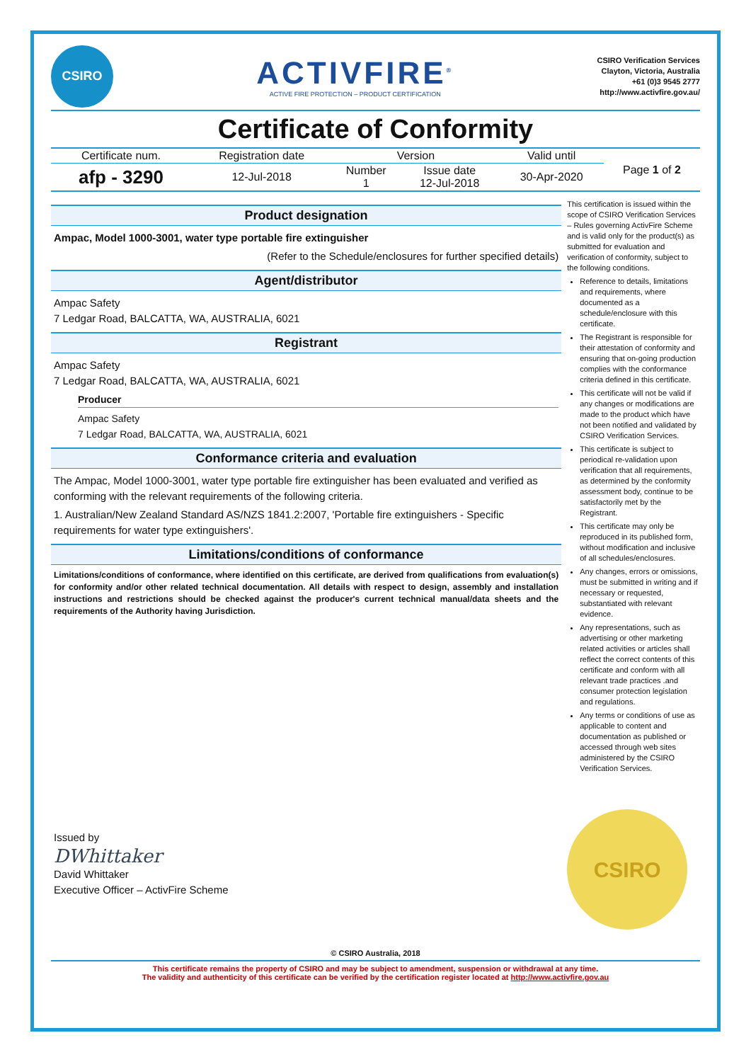CSIRO
ACTIVFIRE<sup>®</sup>
ACTIVE FIRE PROTECTION – PRODUCT CERTIFICATION
CSIRO Verification Services
Clayton, Victoria, Australia
+61 (0)3 9545 2777
http://www.activfire.gov.au/
Certificate of Conformity
| Certificate num. | Registration date | Version | | Valid until | Page 1 of 2 |
| afp - 3290 | 12-Jul-2018 | Number 1 | Issue date 12-Jul-2018 | 30-Apr-2020 | |
Product designation
Ampac, Model 1000-3001, water type portable fire extinguisher
(Refer to the Schedule/enclosures for further specified details)
Agent/distributor
Ampac Safety
7 Ledgar Road, BALCATTA, WA, AUSTRALIA, 6021
Registrant
Ampac Safety
7 Ledgar Road, BALCATTA, WA, AUSTRALIA, 6021
Producer
Ampac Safety
7 Ledgar Road, BALCATTA, WA, AUSTRALIA, 6021
Conformance criteria and evaluation
The Ampac, Model 1000-3001, water type portable fire extinguisher has been evaluated and verified as conforming with the relevant requirements of the following criteria.
1. Australian/New Zealand Standard AS/NZS 1841.2:2007, 'Portable fire extinguishers - Specific requirements for water type extinguishers'.
Limitations/conditions of conformance
Limitations/conditions of conformance, where identified on this certificate, are derived from qualifications from evaluation(s) for conformity and/or other related technical documentation. All details with respect to design, assembly and installation instructions and restrictions should be checked against the producer's current technical manual/data sheets and the requirements of the Authority having Jurisdiction.
Issued by
DWhittaker
David Whittaker
Executive Officer – ActivFire Scheme
This certification is issued within the scope of CSIRO Verification Services – Rules governing ActivFire Scheme and is valid only for the product(s) as submitted for evaluation and verification of conformity, subject to the following conditions.
Reference to details, limitations and requirements, where documented as a schedule/enclosure with this certificate.
The Registrant is responsible for their attestation of conformity and ensuring that on-going production complies with the conformance criteria defined in this certificate.
This certificate will not be valid if any changes or modifications are made to the product which have not been notified and validated by CSIRO Verification Services.
This certificate is subject to periodical re-validation upon verification that all requirements, as determined by the conformity assessment body, continue to be satisfactorily met by the Registrant.
This certificate may only be reproduced in its published form, without modification and inclusive of all schedules/enclosures.
Any changes, errors or omissions, must be submitted in writing and if necessary or requested, substantiated with relevant evidence.
Any representations, such as advertising or other marketing related activities or articles shall reflect the correct contents of this certificate and conform with all relevant trade practices .and consumer protection legislation and regulations.
Any terms or conditions of use as applicable to content and documentation as published or accessed through web sites administered by the CSIRO Verification Services.
CSIRO
© CSIRO Australia, 2018
This certificate remains the property of CSIRO and may be subject to amendment, suspension or withdrawal at any time.
The validity and authenticity of this certificate can be verified by the certification register located at http://www.activfire.gov.au